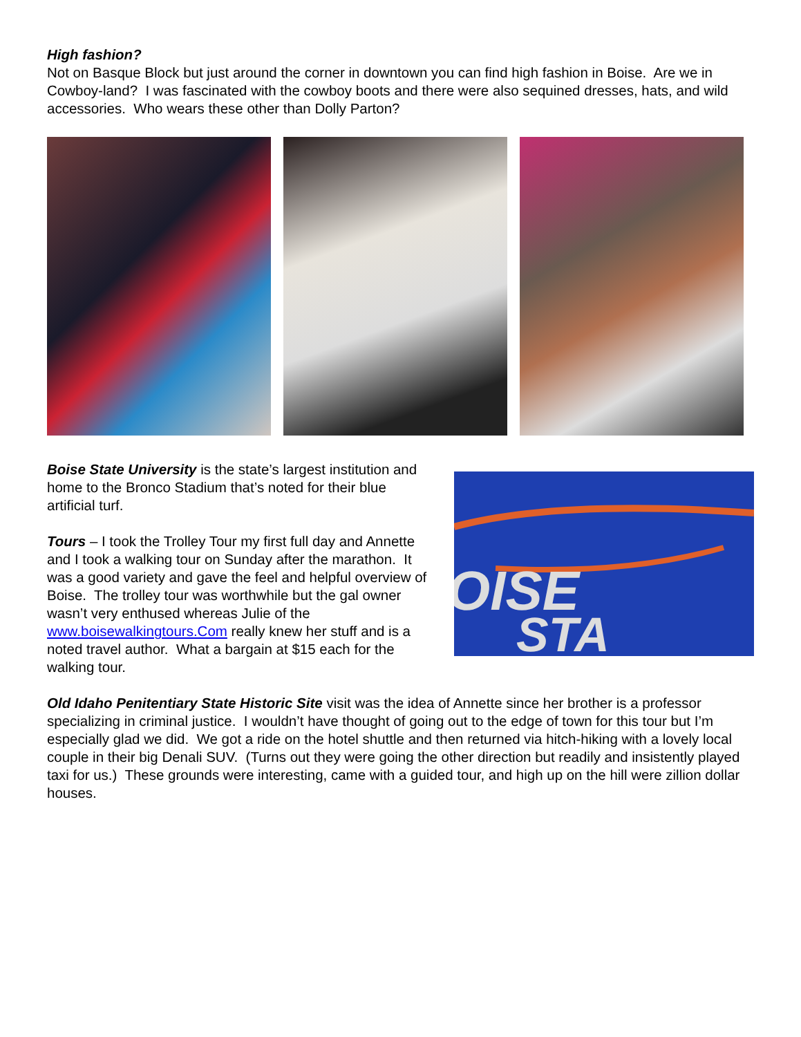High fashion?
Not on Basque Block but just around the corner in downtown you can find high fashion in Boise. Are we in Cowboy-land? I was fascinated with the cowboy boots and there were also sequined dresses, hats, and wild accessories. Who wears these other than Dolly Parton?
Boise State University is the state’s largest institution and home to the Bronco Stadium that’s noted for their blue artificial turf.
Tours – I took the Trolley Tour my first full day and Annette and I took a walking tour on Sunday after the marathon. It was a good variety and gave the feel and helpful overview of Boise. The trolley tour was worthwhile but the gal owner wasn’t very enthused whereas Julie of the www.boisewalkingtours.Com really knew her stuff and is a noted travel author. What a bargain at $15 each for the walking tour.
OISE
STA
Old Idaho Penitentiary State Historic Site visit was the idea of Annette since her brother is a professor specializing in criminal justice. I wouldn’t have thought of going out to the edge of town for this tour but I’m especially glad we did. We got a ride on the hotel shuttle and then returned via hitch-hiking with a lovely local couple in their big Denali SUV. (Turns out they were going the other direction but readily and insistently played taxi for us.) These grounds were interesting, came with a guided tour, and high up on the hill were zillion dollar houses.